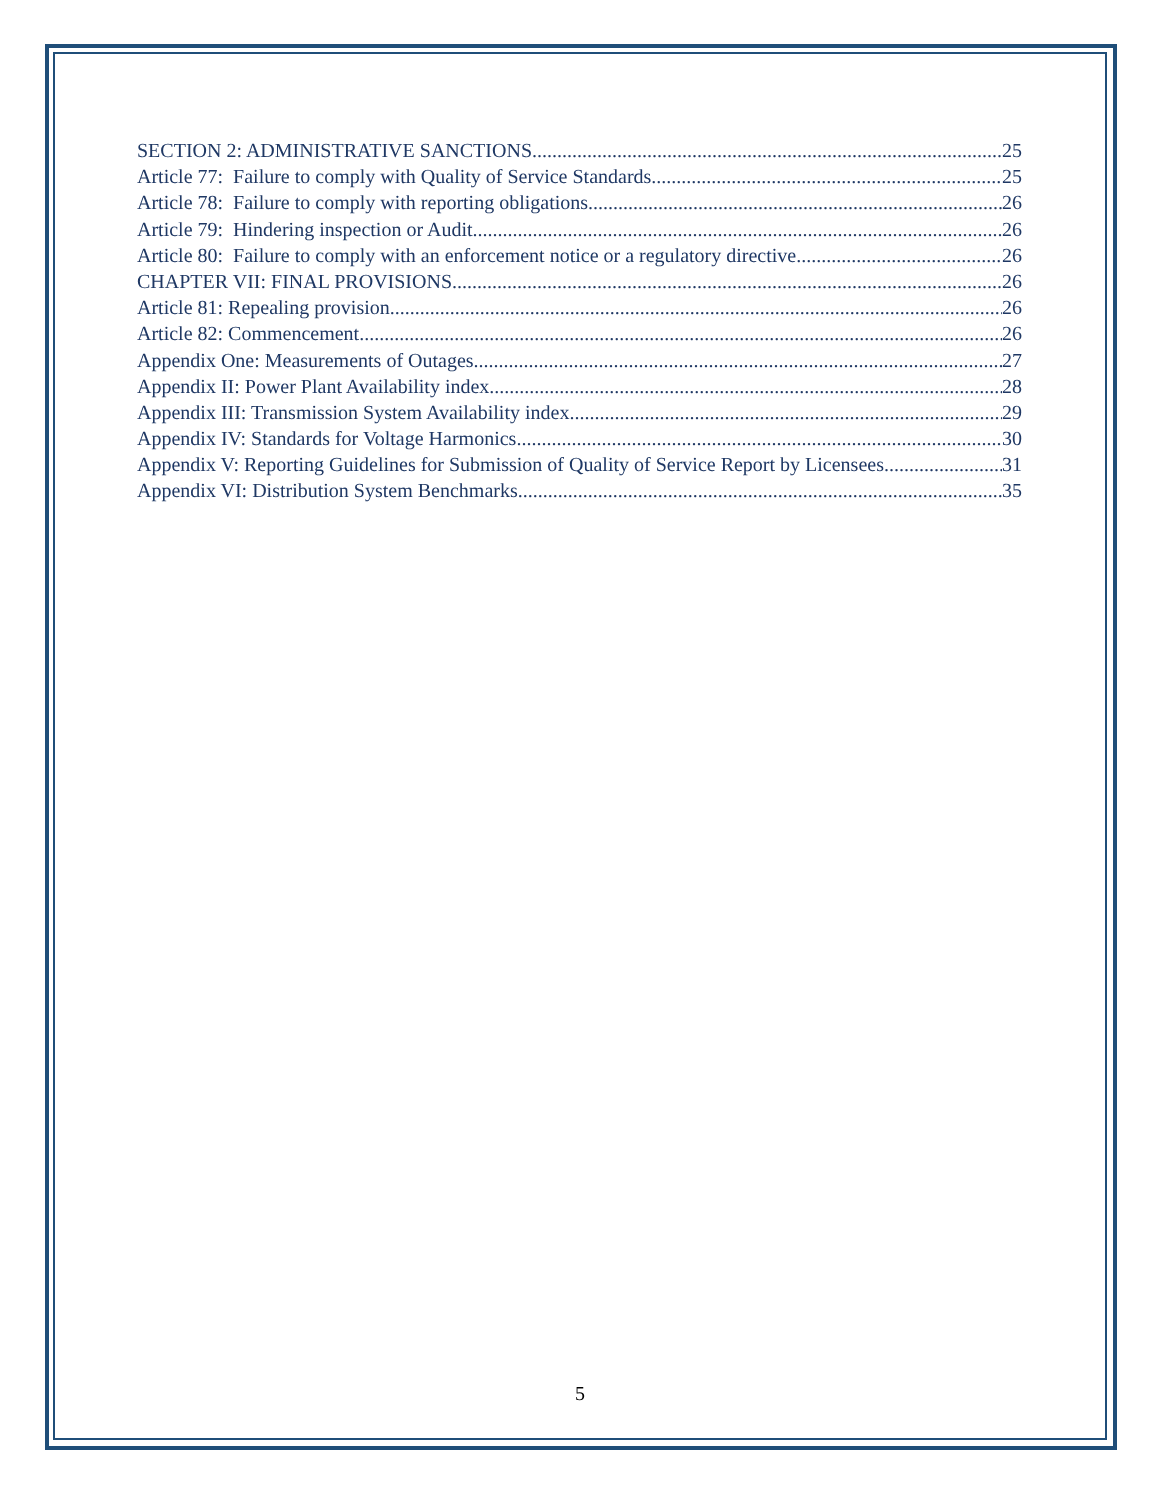SECTION 2: ADMINISTRATIVE SANCTIONS 25
Article 77: Failure to comply with Quality of Service Standards 25
Article 78: Failure to comply with reporting obligations 26
Article 79: Hindering inspection or Audit 26
Article 80: Failure to comply with an enforcement notice or a regulatory directive 26
CHAPTER VII: FINAL PROVISIONS 26
Article 81: Repealing provision 26
Article 82: Commencement 26
Appendix One: Measurements of Outages 27
Appendix II: Power Plant Availability index 28
Appendix III: Transmission System Availability index 29
Appendix IV: Standards for Voltage Harmonics 30
Appendix V: Reporting Guidelines for Submission of Quality of Service Report by Licensees 31
Appendix VI: Distribution System Benchmarks 35
5